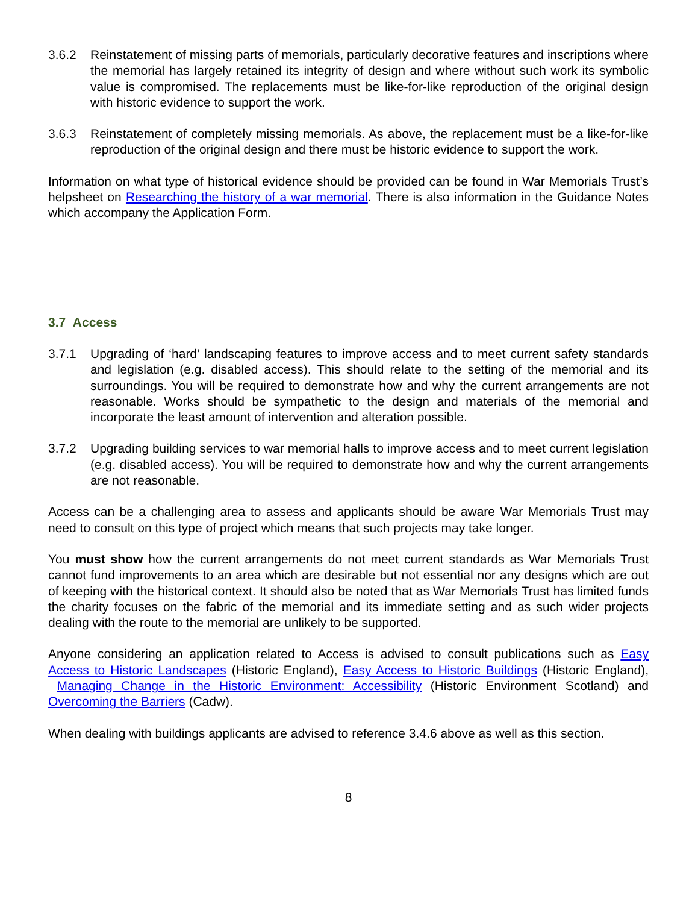3.6.2 Reinstatement of missing parts of memorials, particularly decorative features and inscriptions where the memorial has largely retained its integrity of design and where without such work its symbolic value is compromised. The replacements must be like-for-like reproduction of the original design with historic evidence to support the work.
3.6.3 Reinstatement of completely missing memorials. As above, the replacement must be a like-for-like reproduction of the original design and there must be historic evidence to support the work.
Information on what type of historical evidence should be provided can be found in War Memorials Trust’s helpsheet on Researching the history of a war memorial. There is also information in the Guidance Notes which accompany the Application Form.
3.7 Access
3.7.1 Upgrading of ‘hard’ landscaping features to improve access and to meet current safety standards and legislation (e.g. disabled access). This should relate to the setting of the memorial and its surroundings. You will be required to demonstrate how and why the current arrangements are not reasonable. Works should be sympathetic to the design and materials of the memorial and incorporate the least amount of intervention and alteration possible.
3.7.2 Upgrading building services to war memorial halls to improve access and to meet current legislation (e.g. disabled access). You will be required to demonstrate how and why the current arrangements are not reasonable.
Access can be a challenging area to assess and applicants should be aware War Memorials Trust may need to consult on this type of project which means that such projects may take longer.
You must show how the current arrangements do not meet current standards as War Memorials Trust cannot fund improvements to an area which are desirable but not essential nor any designs which are out of keeping with the historical context. It should also be noted that as War Memorials Trust has limited funds the charity focuses on the fabric of the memorial and its immediate setting and as such wider projects dealing with the route to the memorial are unlikely to be supported.
Anyone considering an application related to Access is advised to consult publications such as Easy Access to Historic Landscapes (Historic England), Easy Access to Historic Buildings (Historic England), Managing Change in the Historic Environment: Accessibility (Historic Environment Scotland) and Overcoming the Barriers (Cadw).
When dealing with buildings applicants are advised to reference 3.4.6 above as well as this section.
8